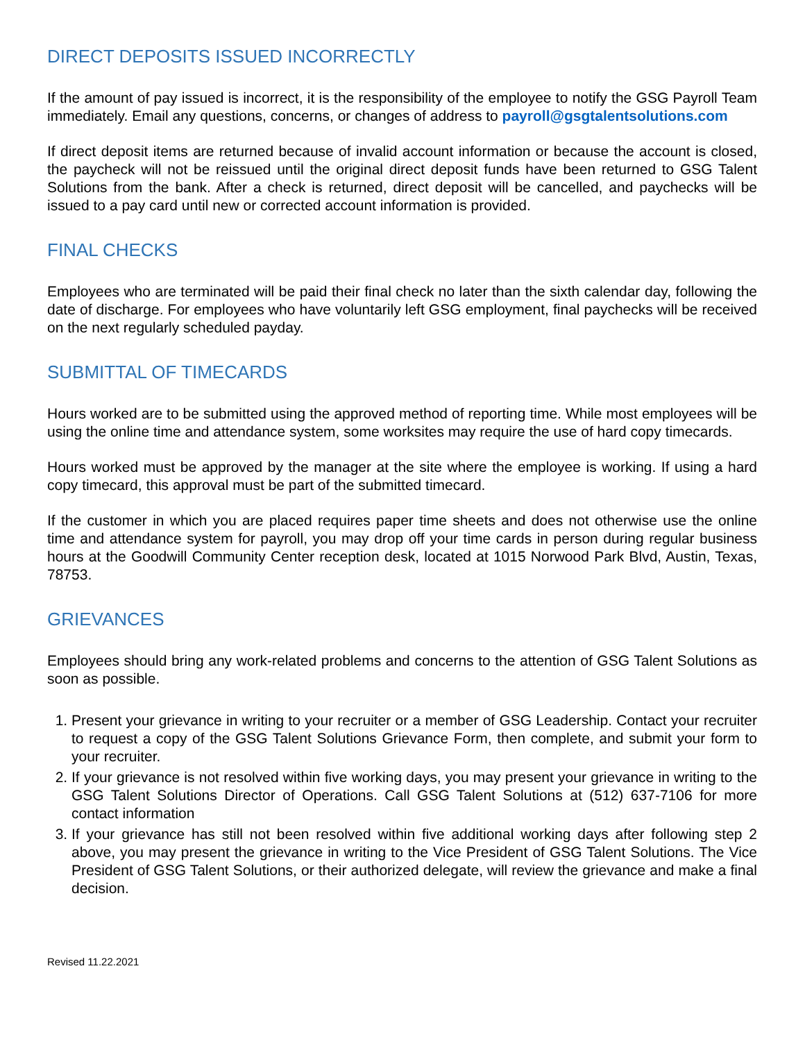DIRECT DEPOSITS ISSUED INCORRECTLY
If the amount of pay issued is incorrect, it is the responsibility of the employee to notify the GSG Payroll Team immediately. Email any questions, concerns, or changes of address to payroll@gsgtalentsolutions.com
If direct deposit items are returned because of invalid account information or because the account is closed, the paycheck will not be reissued until the original direct deposit funds have been returned to GSG Talent Solutions from the bank. After a check is returned, direct deposit will be cancelled, and paychecks will be issued to a pay card until new or corrected account information is provided.
FINAL CHECKS
Employees who are terminated will be paid their final check no later than the sixth calendar day, following the date of discharge. For employees who have voluntarily left GSG employment, final paychecks will be received on the next regularly scheduled payday.
SUBMITTAL OF TIMECARDS
Hours worked are to be submitted using the approved method of reporting time. While most employees will be using the online time and attendance system, some worksites may require the use of hard copy timecards.
Hours worked must be approved by the manager at the site where the employee is working. If using a hard copy timecard, this approval must be part of the submitted timecard.
If the customer in which you are placed requires paper time sheets and does not otherwise use the online time and attendance system for payroll, you may drop off your time cards in person during regular business hours at the Goodwill Community Center reception desk, located at 1015 Norwood Park Blvd, Austin, Texas, 78753.
GRIEVANCES
Employees should bring any work-related problems and concerns to the attention of GSG Talent Solutions as soon as possible.
1. Present your grievance in writing to your recruiter or a member of GSG Leadership. Contact your recruiter to request a copy of the GSG Talent Solutions Grievance Form, then complete, and submit your form to your recruiter.
2. If your grievance is not resolved within five working days, you may present your grievance in writing to the GSG Talent Solutions Director of Operations. Call GSG Talent Solutions at (512) 637-7106 for more contact information
3. If your grievance has still not been resolved within five additional working days after following step 2 above, you may present the grievance in writing to the Vice President of GSG Talent Solutions. The Vice President of GSG Talent Solutions, or their authorized delegate, will review the grievance and make a final decision.
Revised 11.22.2021